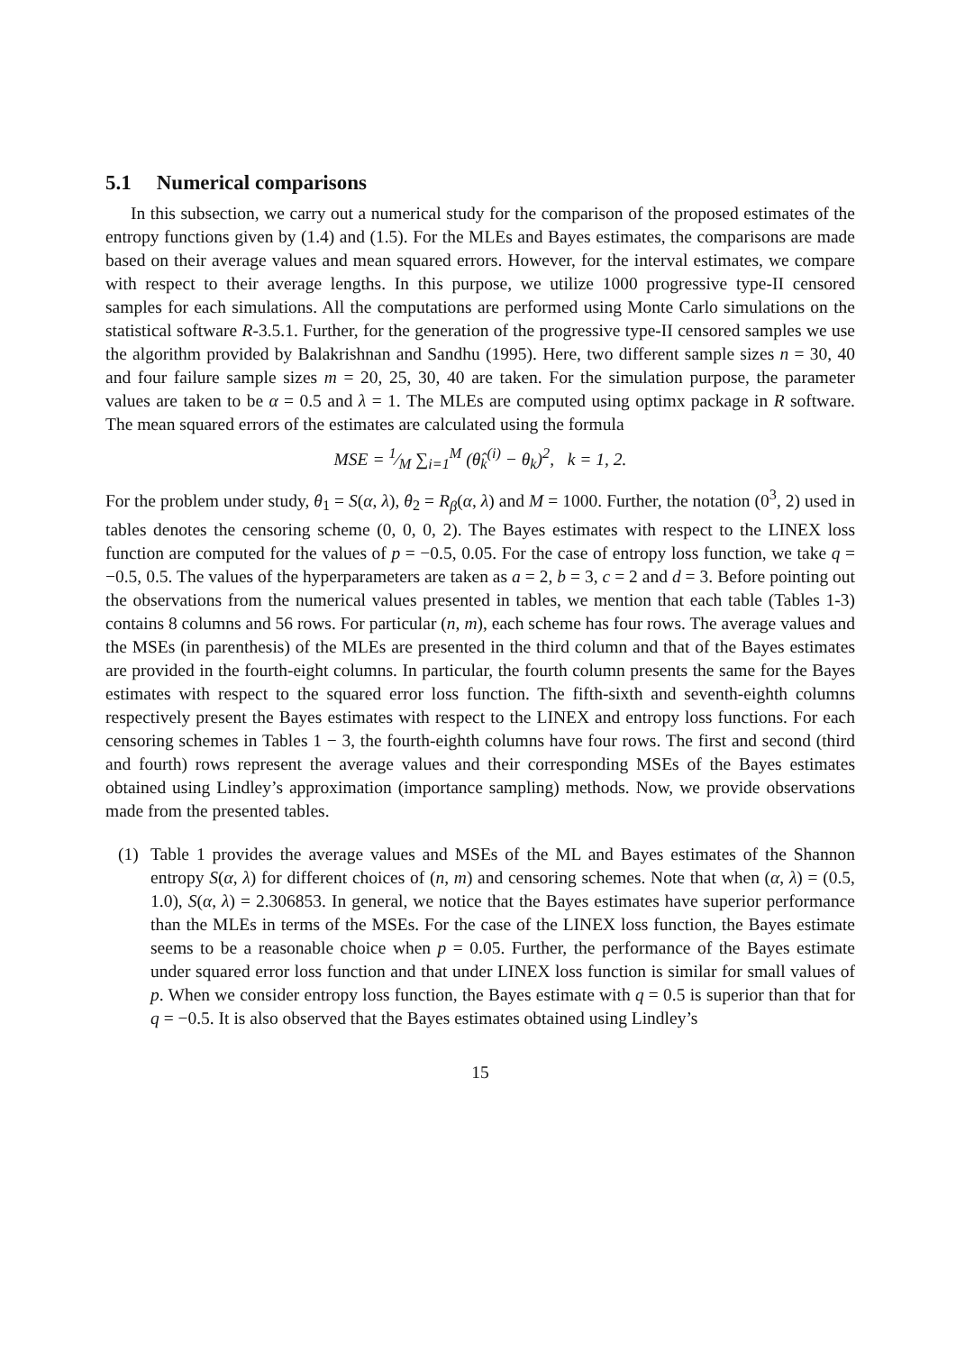5.1 Numerical comparisons
In this subsection, we carry out a numerical study for the comparison of the proposed estimates of the entropy functions given by (1.4) and (1.5). For the MLEs and Bayes estimates, the comparisons are made based on their average values and mean squared errors. However, for the interval estimates, we compare with respect to their average lengths. In this purpose, we utilize 1000 progressive type-II censored samples for each simulations. All the computations are performed using Monte Carlo simulations on the statistical software R-3.5.1. Further, for the generation of the progressive type-II censored samples we use the algorithm provided by Balakrishnan and Sandhu (1995). Here, two different sample sizes n = 30, 40 and four failure sample sizes m = 20, 25, 30, 40 are taken. For the simulation purpose, the parameter values are taken to be α = 0.5 and λ = 1. The MLEs are computed using optimx package in R software. The mean squared errors of the estimates are calculated using the formula
MSE = 1⁄M ∑<sub>i=1</sub><sup>M</sup> (θ̂<sub>k</sub><sup>(i)</sup> − θ<sub>k</sub>)<sup>2</sup>, k = 1, 2.
For the problem under study, θ<sub>1</sub> = S(α, λ), θ<sub>2</sub> = R<sub>β</sub>(α, λ) and M = 1000. Further, the notation (0<sup>3</sup>, 2) used in tables denotes the censoring scheme (0, 0, 0, 2). The Bayes estimates with respect to the LINEX loss function are computed for the values of p = −0.5, 0.05. For the case of entropy loss function, we take q = −0.5, 0.5. The values of the hyperparameters are taken as a = 2, b = 3, c = 2 and d = 3. Before pointing out the observations from the numerical values presented in tables, we mention that each table (Tables 1-3) contains 8 columns and 56 rows. For particular (n, m), each scheme has four rows. The average values and the MSEs (in parenthesis) of the MLEs are presented in the third column and that of the Bayes estimates are provided in the fourth-eight columns. In particular, the fourth column presents the same for the Bayes estimates with respect to the squared error loss function. The fifth-sixth and seventh-eighth columns respectively present the Bayes estimates with respect to the LINEX and entropy loss functions. For each censoring schemes in Tables 1 − 3, the fourth-eighth columns have four rows. The first and second (third and fourth) rows represent the average values and their corresponding MSEs of the Bayes estimates obtained using Lindley’s approximation (importance sampling) methods. Now, we provide observations made from the presented tables.
(1) Table 1 provides the average values and MSEs of the ML and Bayes estimates of the Shannon entropy S(α, λ) for different choices of (n, m) and censoring schemes. Note that when (α, λ) = (0.5, 1.0), S(α, λ) = 2.306853. In general, we notice that the Bayes estimates have superior performance than the MLEs in terms of the MSEs. For the case of the LINEX loss function, the Bayes estimate seems to be a reasonable choice when p = 0.05. Further, the performance of the Bayes estimate under squared error loss function and that under LINEX loss function is similar for small values of p. When we consider entropy loss function, the Bayes estimate with q = 0.5 is superior than that for q = −0.5. It is also observed that the Bayes estimates obtained using Lindley’s
15